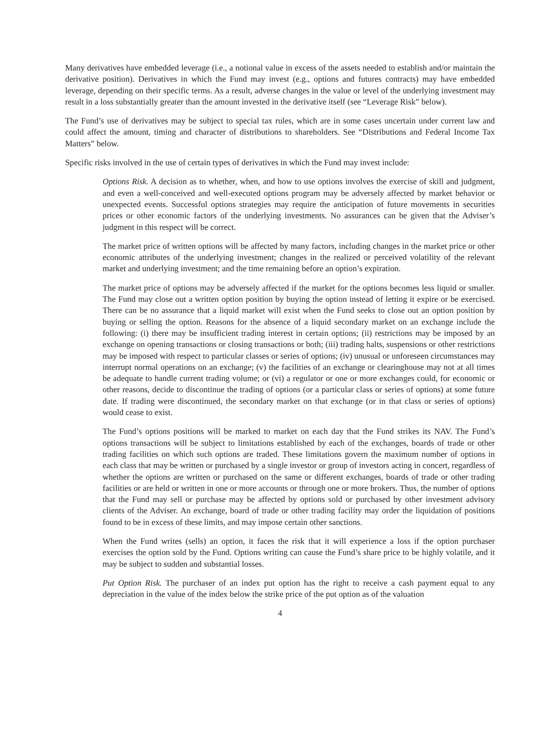Many derivatives have embedded leverage (i.e., a notional value in excess of the assets needed to establish and/or maintain the derivative position). Derivatives in which the Fund may invest (e.g., options and futures contracts) may have embedded leverage, depending on their specific terms. As a result, adverse changes in the value or level of the underlying investment may result in a loss substantially greater than the amount invested in the derivative itself (see “Leverage Risk” below).
The Fund’s use of derivatives may be subject to special tax rules, which are in some cases uncertain under current law and could affect the amount, timing and character of distributions to shareholders. See “Distributions and Federal Income Tax Matters” below.
Specific risks involved in the use of certain types of derivatives in which the Fund may invest include:
Options Risk. A decision as to whether, when, and how to use options involves the exercise of skill and judgment, and even a well-conceived and well-executed options program may be adversely affected by market behavior or unexpected events. Successful options strategies may require the anticipation of future movements in securities prices or other economic factors of the underlying investments. No assurances can be given that the Adviser’s judgment in this respect will be correct.
The market price of written options will be affected by many factors, including changes in the market price or other economic attributes of the underlying investment; changes in the realized or perceived volatility of the relevant market and underlying investment; and the time remaining before an option’s expiration.
The market price of options may be adversely affected if the market for the options becomes less liquid or smaller. The Fund may close out a written option position by buying the option instead of letting it expire or be exercised. There can be no assurance that a liquid market will exist when the Fund seeks to close out an option position by buying or selling the option. Reasons for the absence of a liquid secondary market on an exchange include the following: (i) there may be insufficient trading interest in certain options; (ii) restrictions may be imposed by an exchange on opening transactions or closing transactions or both; (iii) trading halts, suspensions or other restrictions may be imposed with respect to particular classes or series of options; (iv) unusual or unforeseen circumstances may interrupt normal operations on an exchange; (v) the facilities of an exchange or clearinghouse may not at all times be adequate to handle current trading volume; or (vi) a regulator or one or more exchanges could, for economic or other reasons, decide to discontinue the trading of options (or a particular class or series of options) at some future date. If trading were discontinued, the secondary market on that exchange (or in that class or series of options) would cease to exist.
The Fund’s options positions will be marked to market on each day that the Fund strikes its NAV. The Fund’s options transactions will be subject to limitations established by each of the exchanges, boards of trade or other trading facilities on which such options are traded. These limitations govern the maximum number of options in each class that may be written or purchased by a single investor or group of investors acting in concert, regardless of whether the options are written or purchased on the same or different exchanges, boards of trade or other trading facilities or are held or written in one or more accounts or through one or more brokers. Thus, the number of options that the Fund may sell or purchase may be affected by options sold or purchased by other investment advisory clients of the Adviser. An exchange, board of trade or other trading facility may order the liquidation of positions found to be in excess of these limits, and may impose certain other sanctions.
When the Fund writes (sells) an option, it faces the risk that it will experience a loss if the option purchaser exercises the option sold by the Fund. Options writing can cause the Fund’s share price to be highly volatile, and it may be subject to sudden and substantial losses.
Put Option Risk. The purchaser of an index put option has the right to receive a cash payment equal to any depreciation in the value of the index below the strike price of the put option as of the valuation
4